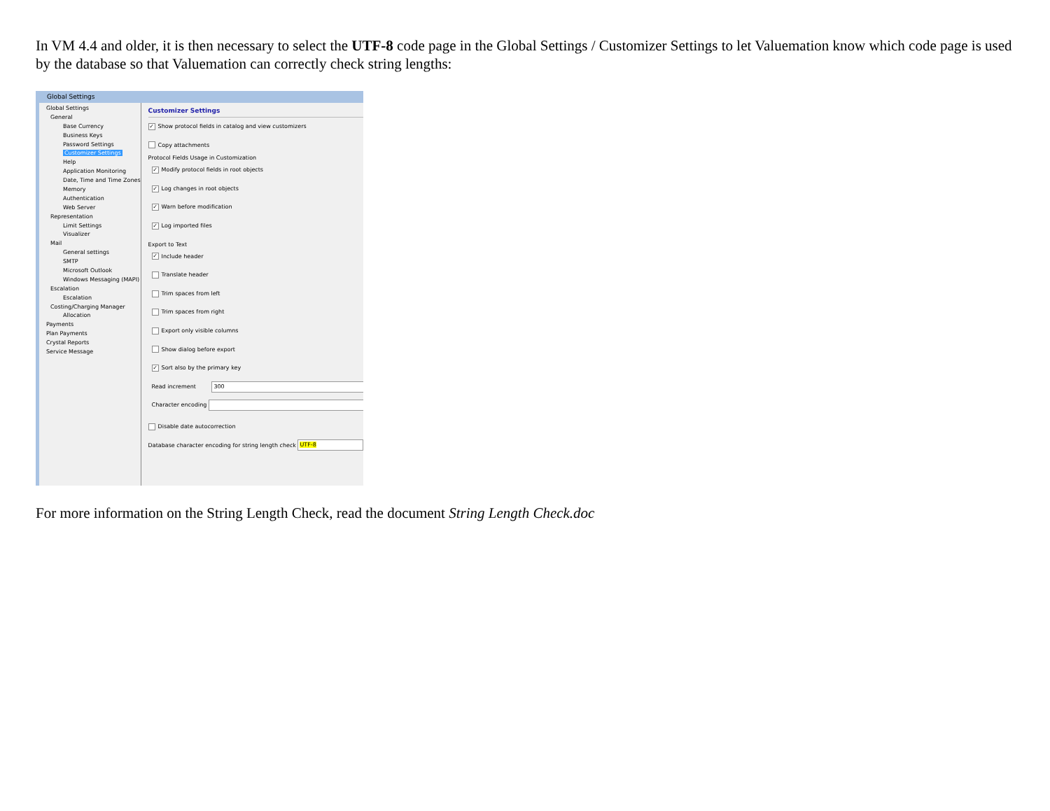In VM 4.4 and older, it is then necessary to select the UTF-8 code page in the Global Settings / Customizer Settings to let Valuemation know which code page is used by the database so that Valuemation can correctly check string lengths:
Global Settings
Global Settings
General
Base Currency
Business Keys
Password Settings
Customizer Settings
Help
Application Monitoring
Date, Time and Time Zones
Memory
Authentication
Web Server
Representation
Limit Settings
Visualizer
Mail
General settings
SMTP
Microsoft Outlook
Windows Messaging (MAPI)
Escalation
Escalation
Costing/Charging Manager
Allocation
Payments
Plan Payments
Crystal Reports
Service Message
Customizer Settings
✓ Show protocol fields in catalog and view customizers
Copy attachments
Protocol Fields Usage in Customization
✓ Modify protocol fields in root objects
✓ Log changes in root objects
✓ Warn before modification
✓ Log imported files
Export to Text
✓ Include header
Translate header
Trim spaces from left
Trim spaces from right
Export only visible columns
Show dialog before export
✓ Sort also by the primary key
Read increment 300
Character encoding
Disable date autocorrection
Database character encoding for string length check UTF-8
For more information on the String Length Check, read the document String Length Check.doc